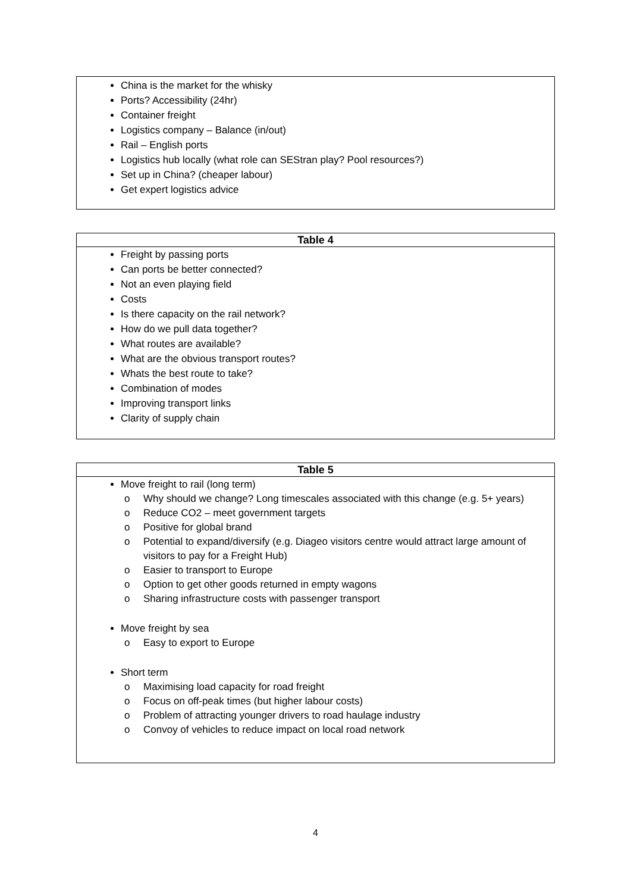China is the market for the whisky
Ports? Accessibility (24hr)
Container freight
Logistics company – Balance (in/out)
Rail – English ports
Logistics hub locally (what role can SEStran play? Pool resources?)
Set up in China? (cheaper labour)
Get expert logistics advice
Table 4
Freight by passing ports
Can ports be better connected?
Not an even playing field
Costs
Is there capacity on the rail network?
How do we pull data together?
What routes are available?
What are the obvious transport routes?
Whats the best route to take?
Combination of modes
Improving transport links
Clarity of supply chain
Table 5
Move freight to rail (long term)
o Why should we change? Long timescales associated with this change (e.g. 5+ years)
o Reduce CO2 – meet government targets
o Positive for global brand
o Potential to expand/diversify (e.g. Diageo visitors centre would attract large amount of visitors to pay for a Freight Hub)
o Easier to transport to Europe
o Option to get other goods returned in empty wagons
o Sharing infrastructure costs with passenger transport
Move freight by sea
o Easy to export to Europe
Short term
o Maximising load capacity for road freight
o Focus on off-peak times (but higher labour costs)
o Problem of attracting younger drivers to road haulage industry
o Convoy of vehicles to reduce impact on local road network
4